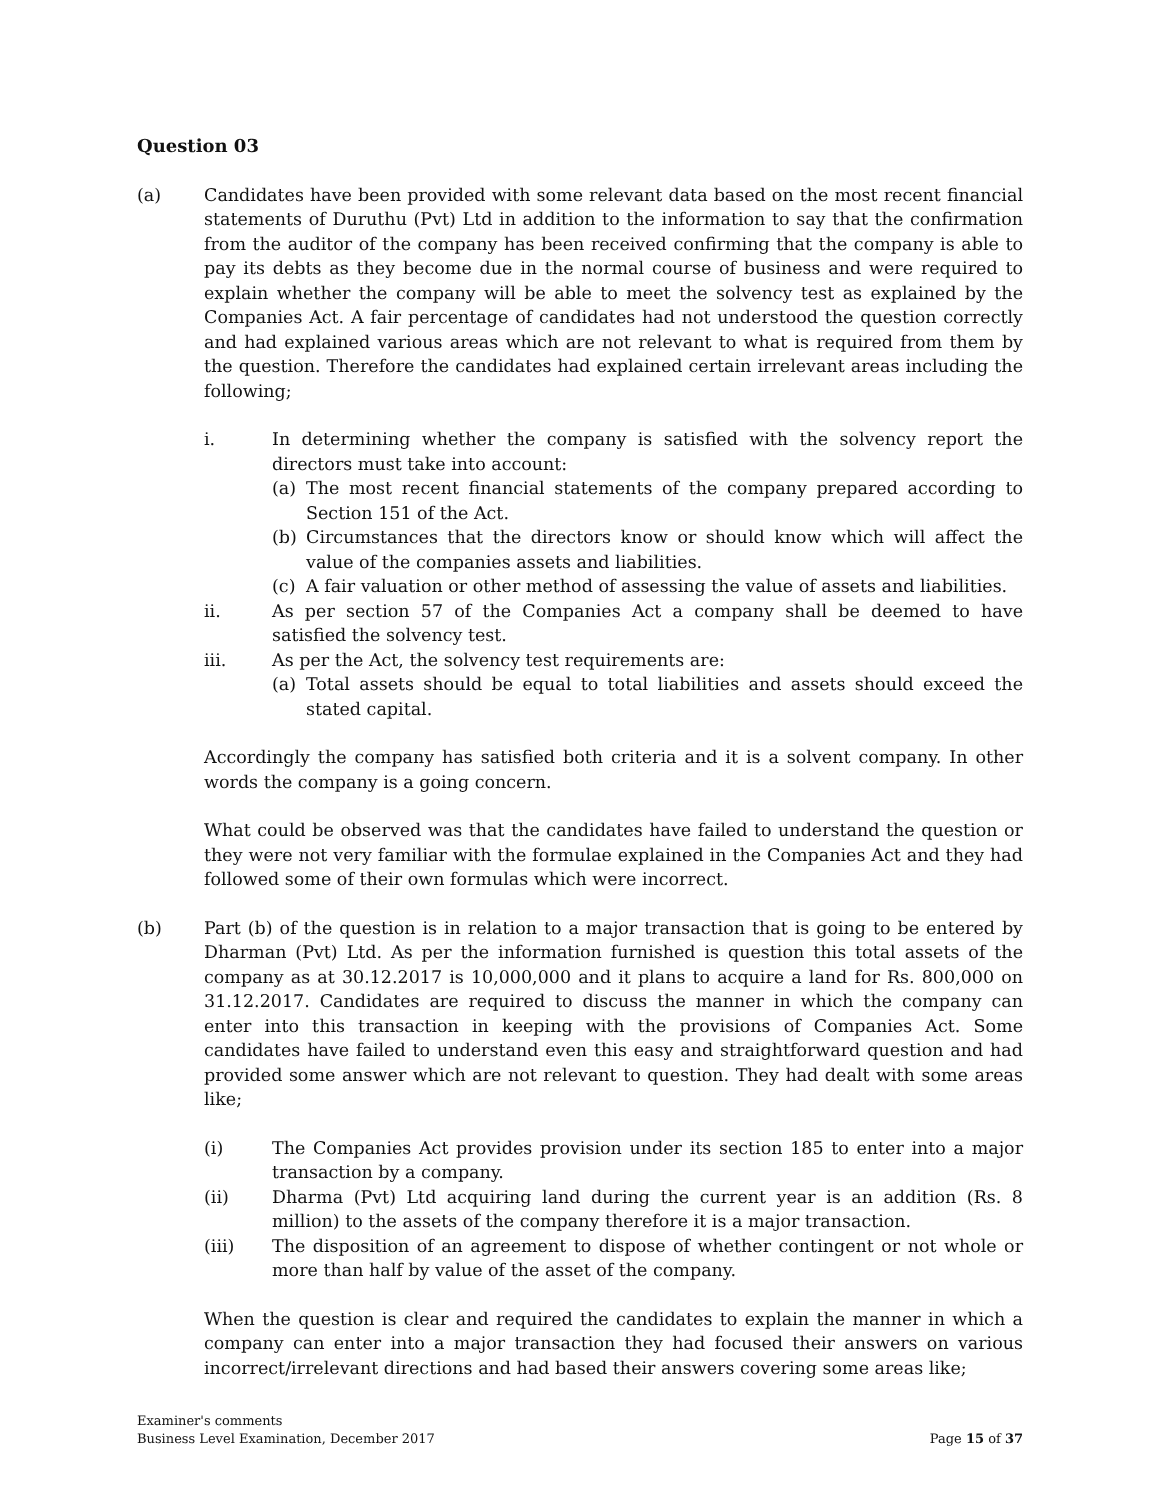Question 03
(a) Candidates have been provided with some relevant data based on the most recent financial statements of Duruthu (Pvt) Ltd in addition to the information to say that the confirmation from the auditor of the company has been received confirming that the company is able to pay its debts as they become due in the normal course of business and were required to explain whether the company will be able to meet the solvency test as explained by the Companies Act. A fair percentage of candidates had not understood the question correctly and had explained various areas which are not relevant to what is required from them by the question. Therefore the candidates had explained certain irrelevant areas including the following;
i. In determining whether the company is satisfied with the solvency report the directors must take into account:
(a) The most recent financial statements of the company prepared according to Section 151 of the Act.
(b) Circumstances that the directors know or should know which will affect the value of the companies assets and liabilities.
(c) A fair valuation or other method of assessing the value of assets and liabilities.
ii. As per section 57 of the Companies Act a company shall be deemed to have satisfied the solvency test.
iii. As per the Act, the solvency test requirements are:
(a) Total assets should be equal to total liabilities and assets should exceed the stated capital.
Accordingly the company has satisfied both criteria and it is a solvent company. In other words the company is a going concern.
What could be observed was that the candidates have failed to understand the question or they were not very familiar with the formulae explained in the Companies Act and they had followed some of their own formulas which were incorrect.
(b) Part (b) of the question is in relation to a major transaction that is going to be entered by Dharman (Pvt) Ltd. As per the information furnished is question this total assets of the company as at 30.12.2017 is 10,000,000 and it plans to acquire a land for Rs. 800,000 on 31.12.2017. Candidates are required to discuss the manner in which the company can enter into this transaction in keeping with the provisions of Companies Act. Some candidates have failed to understand even this easy and straightforward question and had provided some answer which are not relevant to question. They had dealt with some areas like;
(i) The Companies Act provides provision under its section 185 to enter into a major transaction by a company.
(ii) Dharma (Pvt) Ltd acquiring land during the current year is an addition (Rs. 8 million) to the assets of the company therefore it is a major transaction.
(iii) The disposition of an agreement to dispose of whether contingent or not whole or more than half by value of the asset of the company.
When the question is clear and required the candidates to explain the manner in which a company can enter into a major transaction they had focused their answers on various incorrect/irrelevant directions and had based their answers covering some areas like;
Examiner's comments
Business Level Examination, December 2017
Page 15 of 37